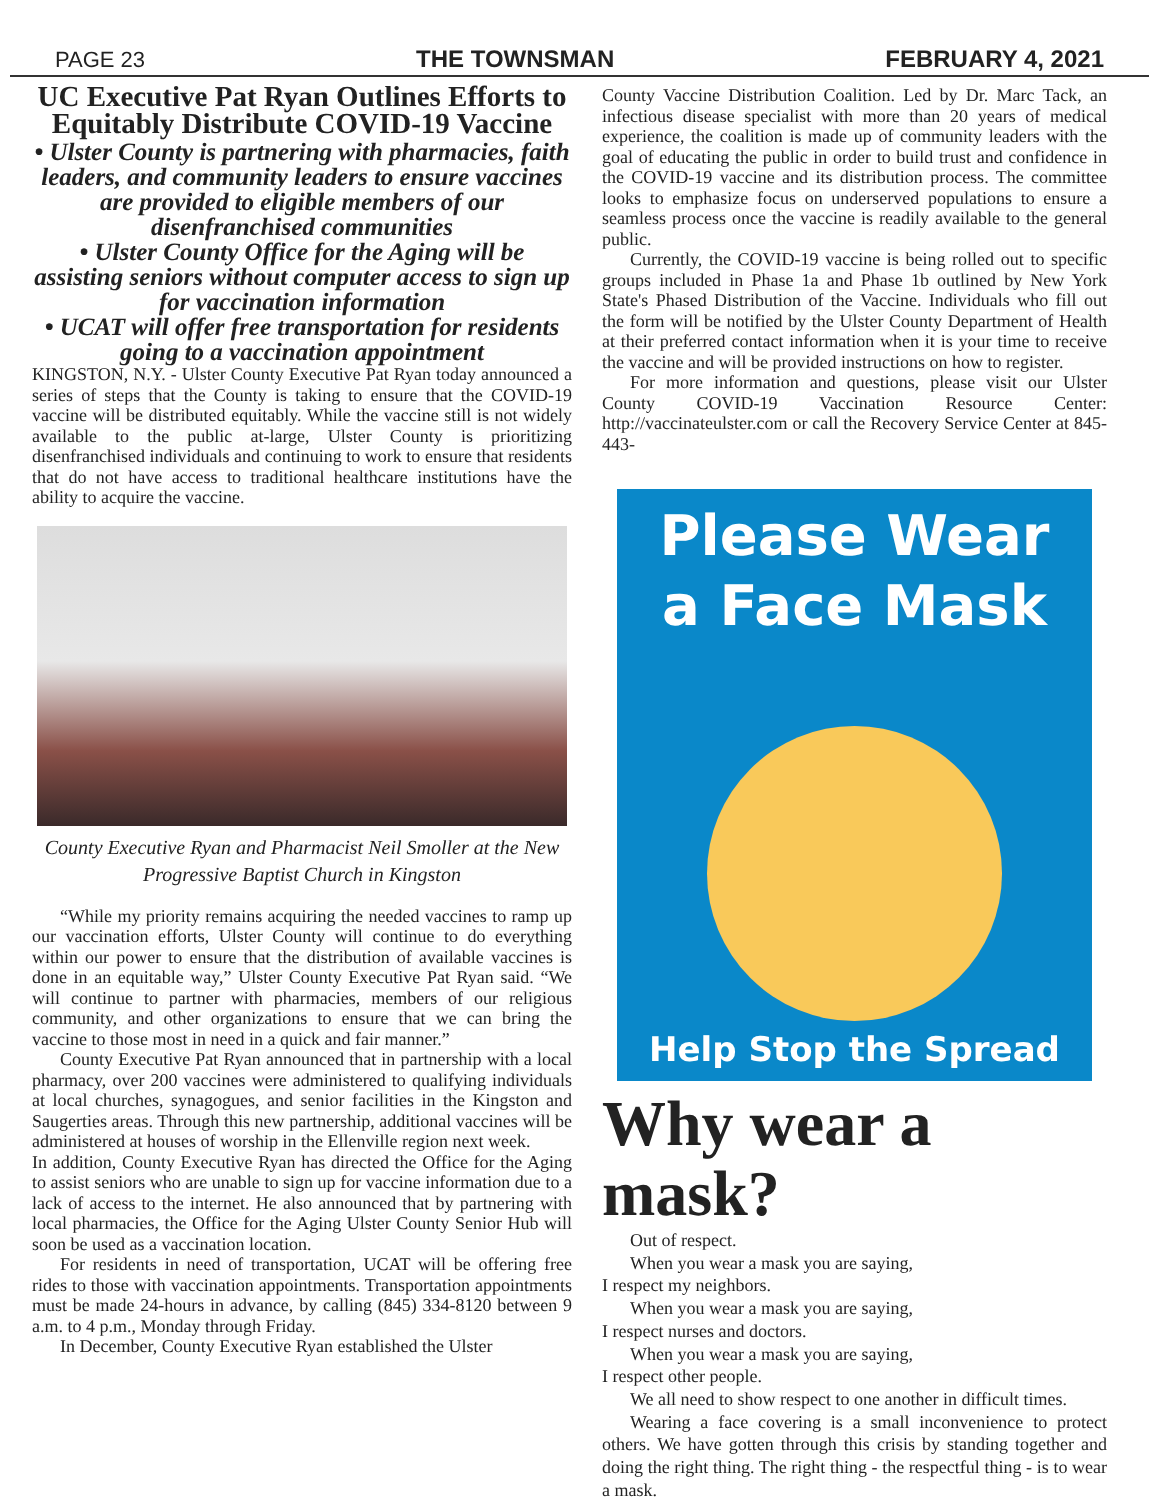PAGE 23 THE TOWNSMAN FEBRUARY 4, 2021
UC Executive Pat Ryan Outlines Efforts to Equitably Distribute COVID-19 Vaccine
• Ulster County is partnering with pharmacies, faith leaders, and community leaders to ensure vaccines are provided to eligible members of our disenfranchised communities
• Ulster County Office for the Aging will be assisting seniors without computer access to sign up for vaccination information
• UCAT will offer free transportation for residents going to a vaccination appointment
KINGSTON, N.Y. - Ulster County Executive Pat Ryan today announced a series of steps that the County is taking to ensure that the COVID-19 vaccine will be distributed equitably. While the vaccine still is not widely available to the public at-large, Ulster County is prioritizing disenfranchised individuals and continuing to work to ensure that residents that do not have access to traditional healthcare institutions have the ability to acquire the vaccine.
County Executive Ryan and Pharmacist Neil Smoller at the New Progressive Baptist Church in Kingston
“While my priority remains acquiring the needed vaccines to ramp up our vaccination efforts, Ulster County will continue to do everything within our power to ensure that the distribution of available vaccines is done in an equitable way,” Ulster County Executive Pat Ryan said. “We will continue to partner with pharmacies, members of our religious community, and other organizations to ensure that we can bring the vaccine to those most in need in a quick and fair manner.”
County Executive Pat Ryan announced that in partnership with a local pharmacy, over 200 vaccines were administered to qualifying individuals at local churches, synagogues, and senior facilities in the Kingston and Saugerties areas. Through this new partnership, additional vaccines will be administered at houses of worship in the Ellenville region next week.
In addition, County Executive Ryan has directed the Office for the Aging to assist seniors who are unable to sign up for vaccine information due to a lack of access to the internet. He also announced that by partnering with local pharmacies, the Office for the Aging Ulster County Senior Hub will soon be used as a vaccination location.
For residents in need of transportation, UCAT will be offering free rides to those with vaccination appointments. Transportation appointments must be made 24-hours in advance, by calling (845) 334-8120 between 9 a.m. to 4 p.m., Monday through Friday.
In December, County Executive Ryan established the Ulster
County Vaccine Distribution Coalition. Led by Dr. Marc Tack, an infectious disease specialist with more than 20 years of medical experience, the coalition is made up of community leaders with the goal of educating the public in order to build trust and confidence in the COVID-19 vaccine and its distribution process. The committee looks to emphasize focus on underserved populations to ensure a seamless process once the vaccine is readily available to the general public.
Currently, the COVID-19 vaccine is being rolled out to specific groups included in Phase 1a and Phase 1b outlined by New York State's Phased Distribution of the Vaccine. Individuals who fill out the form will be notified by the Ulster County Department of Health at their preferred contact information when it is your time to receive the vaccine and will be provided instructions on how to register.
For more information and questions, please visit our Ulster County COVID-19 Vaccination Resource Center: http://vaccinateulster.com or call the Recovery Service Center at 845-443-
Please Wear
a Face Mask
Help Stop the Spread
Why wear a mask?
Out of respect.
When you wear a mask you are saying,
I respect my neighbors.
When you wear a mask you are saying,
I respect nurses and doctors.
When you wear a mask you are saying,
I respect other people.
We all need to show respect to one another in difficult times.
Wearing a face covering is a small inconvenience to protect others. We have gotten through this crisis by standing together and doing the right thing. The right thing - the respectful thing - is to wear a mask.